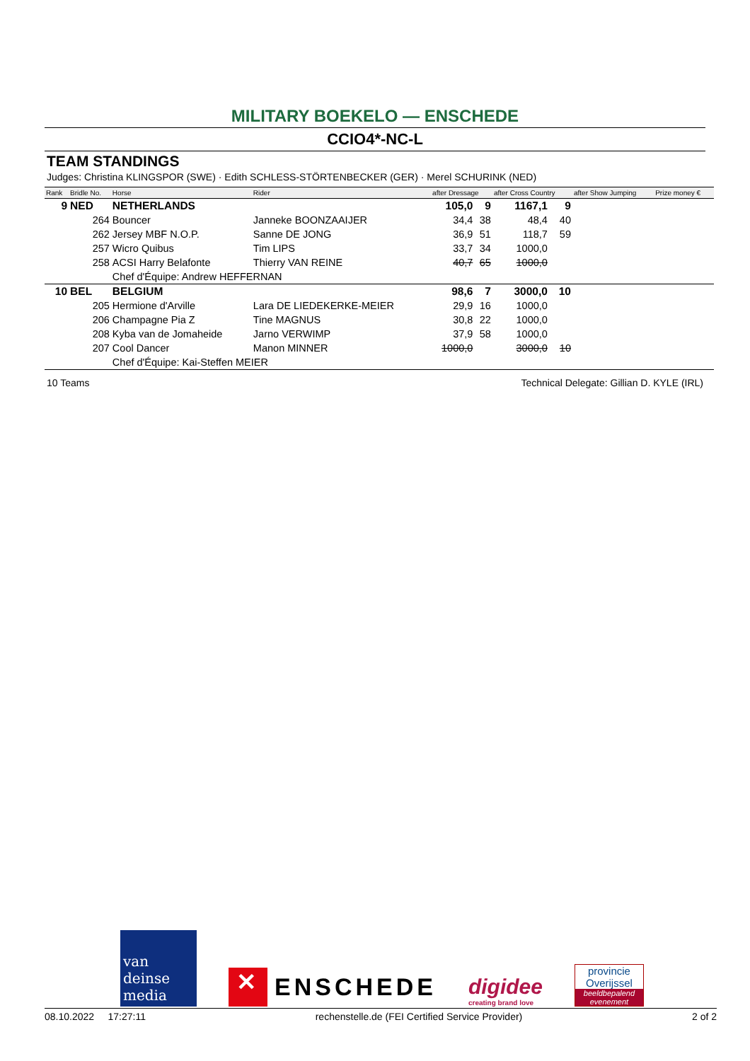MILITARY BOEKELO — ENSCHEDE
CCIO4*-NC-L
TEAM STANDINGS
Judges: Christina KLINGSPOR (SWE) · Edith SCHLESS-STÖRTENBECKER (GER) · Merel SCHURINK (NED)
| Rank | Bridle No. | Horse | Rider | after Dressage | | after Cross Country | | after Show Jumping | Prize money € |
| --- | --- | --- | --- | --- | --- | --- | --- | --- | --- |
| 9 | NED | NETHERLANDS | | 105,0 | 9 | 1167,1 | 9 | | |
| | 264 | Bouncer | Janneke BOONZAAIJER | 34,4 | 38 | 48,4 | 40 | | |
| | 262 | Jersey MBF N.O.P. | Sanne DE JONG | 36,9 | 51 | 118,7 | 59 | | |
| | 257 | Wicro Quibus | Tim LIPS | 33,7 | 34 | 1000,0 | | | |
| | 258 | ACSI Harry Belafonte | Thierry VAN REINE | 40,7 | 65 | 1000,0 | | | |
| | | Chef d'Équipe: Andrew HEFFERNAN | | | | | | | |
| 10 | BEL | BELGIUM | | 98,6 | 7 | 3000,0 | 10 | | |
| | 205 | Hermione d'Arville | Lara DE LIEDEKERKE-MEIER | 29,9 | 16 | 1000,0 | | | |
| | 206 | Champagne Pia Z | Tine MAGNUS | 30,8 | 22 | 1000,0 | | | |
| | 208 | Kyba van de Jomaheide | Jarno VERWIMP | 37,9 | 58 | 1000,0 | | | |
| | 207 | Cool Dancer | Manon MINNER | 1000,0 | | 3000,0 | 10 | | |
| | | Chef d'Équipe: Kai-Steffen MEIER | | | | | | | |
10 Teams Technical Delegate: Gillian D. KYLE (IRL)
van deinse media
✕ ENSCHEDE
digidee
creating brand love
provincie Overijssel
beeldbepalend evenement
08.10.2022 17:27:11 rechenstelle.de (FEI Certified Service Provider) 2 of 2